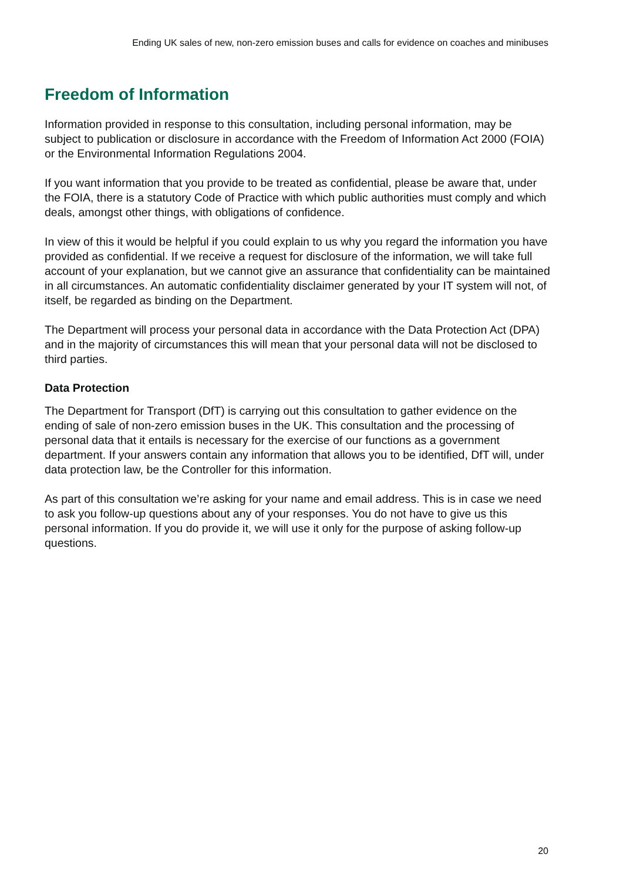Ending UK sales of new, non-zero emission buses and calls for evidence on coaches and minibuses
Freedom of Information
Information provided in response to this consultation, including personal information, may be subject to publication or disclosure in accordance with the Freedom of Information Act 2000 (FOIA) or the Environmental Information Regulations 2004.
If you want information that you provide to be treated as confidential, please be aware that, under the FOIA, there is a statutory Code of Practice with which public authorities must comply and which deals, amongst other things, with obligations of confidence.
In view of this it would be helpful if you could explain to us why you regard the information you have provided as confidential. If we receive a request for disclosure of the information, we will take full account of your explanation, but we cannot give an assurance that confidentiality can be maintained in all circumstances. An automatic confidentiality disclaimer generated by your IT system will not, of itself, be regarded as binding on the Department.
The Department will process your personal data in accordance with the Data Protection Act (DPA) and in the majority of circumstances this will mean that your personal data will not be disclosed to third parties.
Data Protection
The Department for Transport (DfT) is carrying out this consultation to gather evidence on the ending of sale of non-zero emission buses in the UK. This consultation and the processing of personal data that it entails is necessary for the exercise of our functions as a government department. If your answers contain any information that allows you to be identified, DfT will, under data protection law, be the Controller for this information.
As part of this consultation we’re asking for your name and email address. This is in case we need to ask you follow-up questions about any of your responses. You do not have to give us this personal information. If you do provide it, we will use it only for the purpose of asking follow-up questions.
20